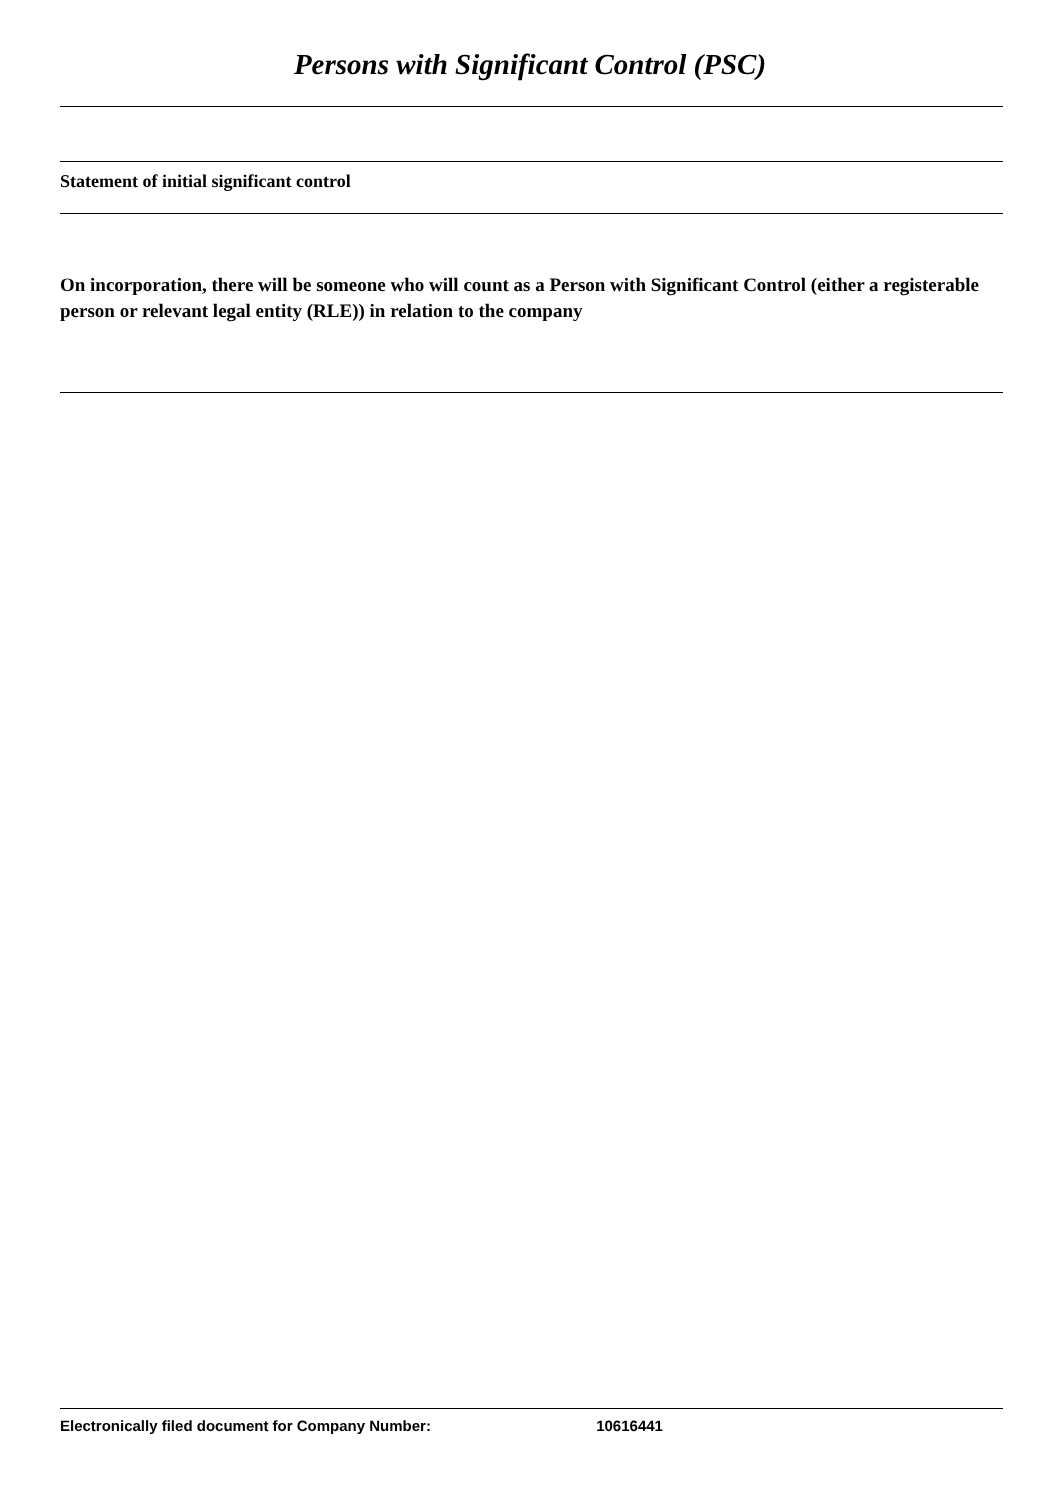Persons with Significant Control (PSC)
Statement of initial significant control
On incorporation, there will be someone who will count as a Person with Significant Control (either a registerable person or relevant legal entity (RLE)) in relation to the company
Electronically filed document for Company Number: 10616441